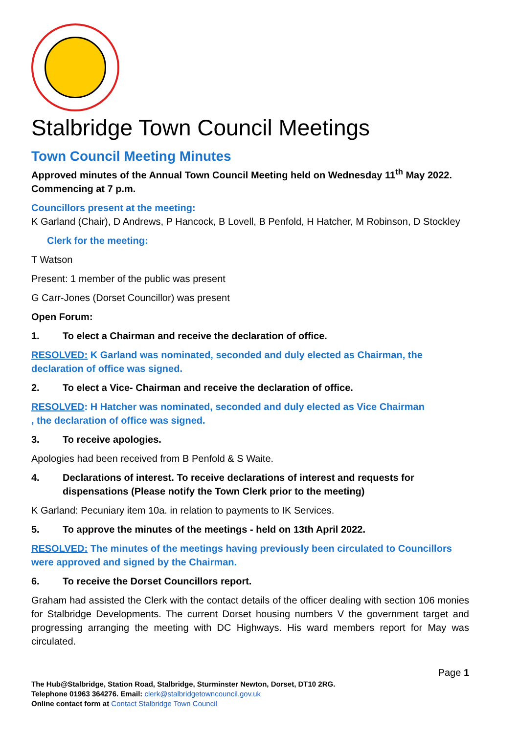Stalbridge Town Council Meetings
Town Council Meeting Minutes
Approved minutes of the Annual Town Council Meeting held on Wednesday 11<sup>th</sup> May 2022. Commencing at 7 p.m.
Councillors present at the meeting:
K Garland (Chair), D Andrews, P Hancock, B Lovell, B Penfold, H Hatcher, M Robinson, D Stockley
Clerk for the meeting:
T Watson
Present: 1 member of the public was present
G Carr-Jones (Dorset Councillor) was present
Open Forum:
1. To elect a Chairman and receive the declaration of office.
RESOLVED: K Garland was nominated, seconded and duly elected as Chairman, the declaration of office was signed.
2. To elect a Vice- Chairman and receive the declaration of office.
RESOLVED: H Hatcher was nominated, seconded and duly elected as Vice Chairman
, the declaration of office was signed.
3. To receive apologies.
Apologies had been received from B Penfold & S Waite.
4. Declarations of interest. To receive declarations of interest and requests for dispensations (Please notify the Town Clerk prior to the meeting)
K Garland: Pecuniary item 10a. in relation to payments to IK Services.
5. To approve the minutes of the meetings - held on 13th April 2022.
RESOLVED: The minutes of the meetings having previously been circulated to Councillors were approved and signed by the Chairman.
6. To receive the Dorset Councillors report.
Graham had assisted the Clerk with the contact details of the officer dealing with section 106 monies for Stalbridge Developments. The current Dorset housing numbers V the government target and progressing arranging the meeting with DC Highways. His ward members report for May was circulated.
Page 1
The Hub@Stalbridge, Station Road, Stalbridge, Sturminster Newton, Dorset, DT10 2RG.
Telephone 01963 364276. Email: clerk@stalbridgetowncouncil.gov.uk
Online contact form at Contact Stalbridge Town Council